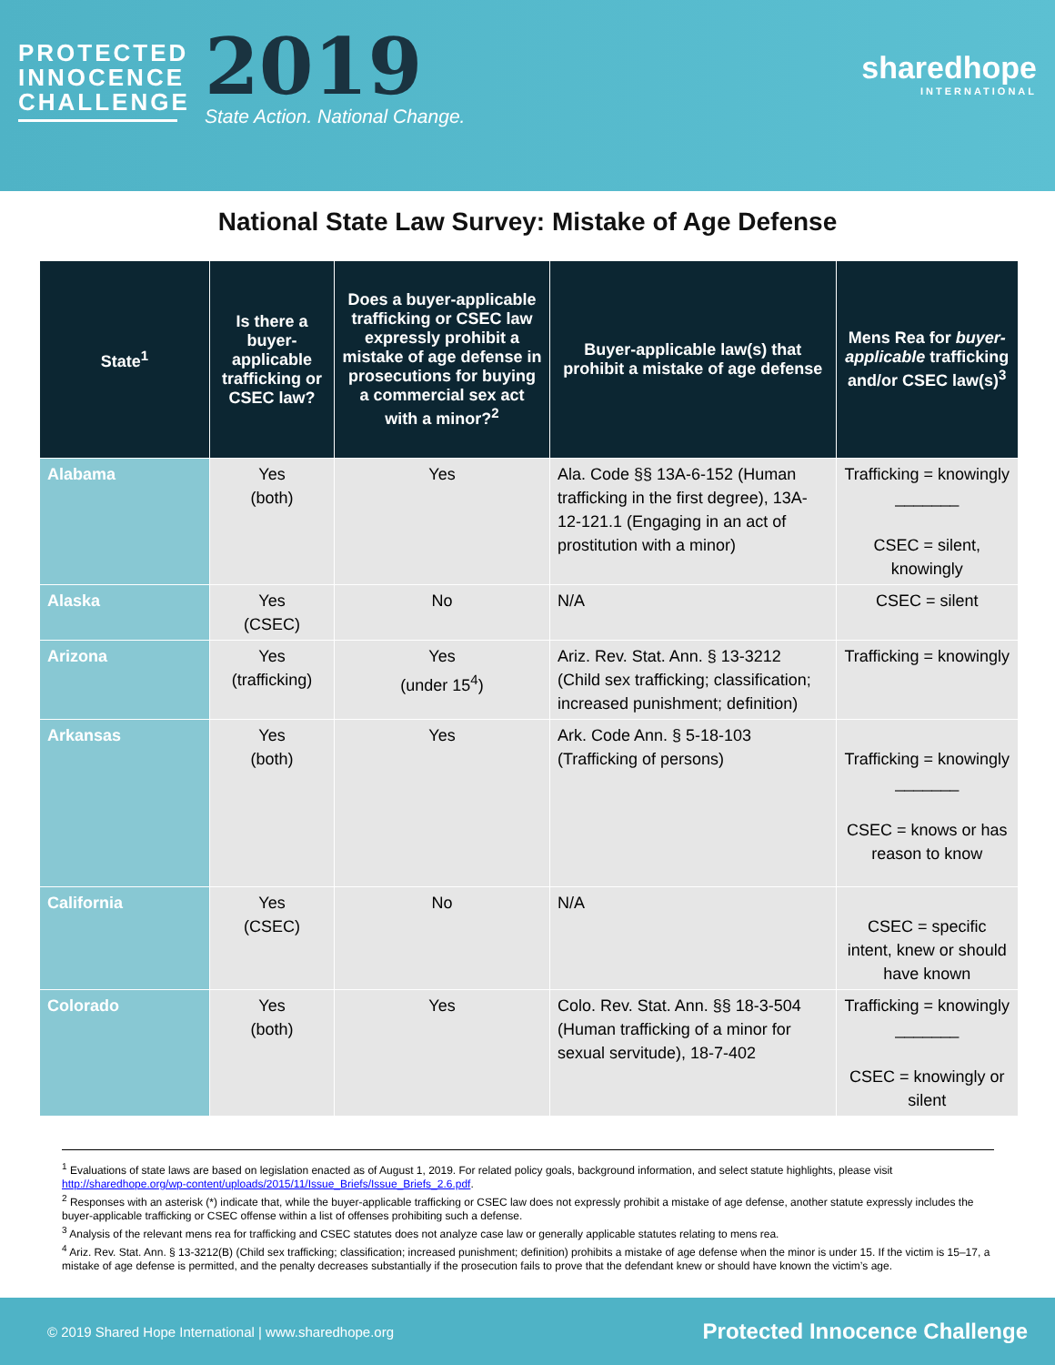PROTECTED INNOCENCE CHALLENGE
2019
State Action. National Change.
sharedhope
INTERNATIONAL
National State Law Survey: Mistake of Age Defense
| State<sup>1</sup> | Is there a buyer-applicable trafficking or CSEC law? | Does a buyer-applicable trafficking or CSEC law expressly prohibit a mistake of age defense in prosecutions for buying a commercial sex act with a minor?<sup>2</sup> | Buyer-applicable law(s) that prohibit a mistake of age defense | Mens Rea for buyer-applicable trafficking and/or CSEC law(s)<sup>3</sup> |
| --- | --- | --- | --- | --- |
| Alabama | Yes (both) | Yes | Ala. Code §§ 13A-6-152 (Human trafficking in the first degree), 13A-12-121.1 (Engaging in an act of prostitution with a minor) | Trafficking = knowingly _______ CSEC = silent, knowingly |
| Alaska | Yes (CSEC) | No | N/A | CSEC = silent |
| Arizona | Yes (trafficking) | Yes (under 15<sup>4</sup>) | Ariz. Rev. Stat. Ann. § 13-3212 (Child sex trafficking; classification; increased punishment; definition) | Trafficking = knowingly |
| Arkansas | Yes (both) | Yes | Ark. Code Ann. § 5-18-103 (Trafficking of persons) | Trafficking = knowingly _______ CSEC = knows or has reason to know |
| California | Yes (CSEC) | No | N/A | CSEC = specific intent, knew or should have known |
| Colorado | Yes (both) | Yes | Colo. Rev. Stat. Ann. §§ 18-3-504 (Human trafficking of a minor for sexual servitude), 18-7-402 | Trafficking = knowingly _______ CSEC = knowingly or silent |
<sup>1</sup> Evaluations of state laws are based on legislation enacted as of August 1, 2019. For related policy goals, background information, and select statute highlights, please visit http://sharedhope.org/wp-content/uploads/2015/11/Issue_Briefs/Issue_Briefs_2.6.pdf.
<sup>2</sup> Responses with an asterisk (*) indicate that, while the buyer-applicable trafficking or CSEC law does not expressly prohibit a mistake of age defense, another statute expressly includes the buyer-applicable trafficking or CSEC offense within a list of offenses prohibiting such a defense.
<sup>3</sup> Analysis of the relevant mens rea for trafficking and CSEC statutes does not analyze case law or generally applicable statutes relating to mens rea.
<sup>4</sup> Ariz. Rev. Stat. Ann. § 13-3212(B) (Child sex trafficking; classification; increased punishment; definition) prohibits a mistake of age defense when the minor is under 15. If the victim is 15–17, a mistake of age defense is permitted, and the penalty decreases substantially if the prosecution fails to prove that the defendant knew or should have known the victim’s age.
© 2019 Shared Hope International | www.sharedhope.org Protected Innocence Challenge